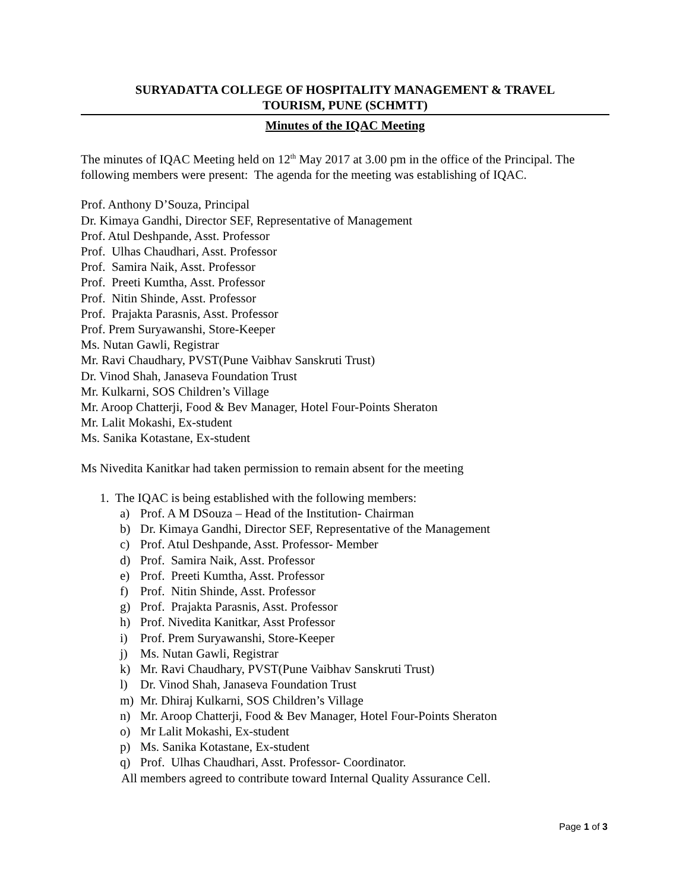SURYADATTA COLLEGE OF HOSPITALITY MANAGEMENT & TRAVEL
TOURISM, PUNE (SCHMTT)
Minutes of the IQAC Meeting
The minutes of IQAC Meeting held on 12<sup>th</sup> May 2017 at 3.00 pm in the office of the Principal. The following members were present: The agenda for the meeting was establishing of IQAC.
Prof. Anthony D’Souza, Principal
Dr. Kimaya Gandhi, Director SEF, Representative of Management
Prof. Atul Deshpande, Asst. Professor
Prof. Ulhas Chaudhari, Asst. Professor
Prof. Samira Naik, Asst. Professor
Prof. Preeti Kumtha, Asst. Professor
Prof. Nitin Shinde, Asst. Professor
Prof. Prajakta Parasnis, Asst. Professor
Prof. Prem Suryawanshi, Store-Keeper
Ms. Nutan Gawli, Registrar
Mr. Ravi Chaudhary, PVST(Pune Vaibhav Sanskruti Trust)
Dr. Vinod Shah, Janaseva Foundation Trust
Mr. Kulkarni, SOS Children’s Village
Mr. Aroop Chatterji, Food & Bev Manager, Hotel Four-Points Sheraton
Mr. Lalit Mokashi, Ex-student
Ms. Sanika Kotastane, Ex-student
Ms Nivedita Kanitkar had taken permission to remain absent for the meeting
1. The IQAC is being established with the following members:
a) Prof. A M DSouza – Head of the Institution- Chairman
b) Dr. Kimaya Gandhi, Director SEF, Representative of the Management
c) Prof. Atul Deshpande, Asst. Professor- Member
d) Prof. Samira Naik, Asst. Professor
e) Prof. Preeti Kumtha, Asst. Professor
f) Prof. Nitin Shinde, Asst. Professor
g) Prof. Prajakta Parasnis, Asst. Professor
h) Prof. Nivedita Kanitkar, Asst Professor
i) Prof. Prem Suryawanshi, Store-Keeper
j) Ms. Nutan Gawli, Registrar
k) Mr. Ravi Chaudhary, PVST(Pune Vaibhav Sanskruti Trust)
l) Dr. Vinod Shah, Janaseva Foundation Trust
m) Mr. Dhiraj Kulkarni, SOS Children’s Village
n) Mr. Aroop Chatterji, Food & Bev Manager, Hotel Four-Points Sheraton
o) Mr Lalit Mokashi, Ex-student
p) Ms. Sanika Kotastane, Ex-student
q) Prof. Ulhas Chaudhari, Asst. Professor- Coordinator.
All members agreed to contribute toward Internal Quality Assurance Cell.
Page 1 of 3